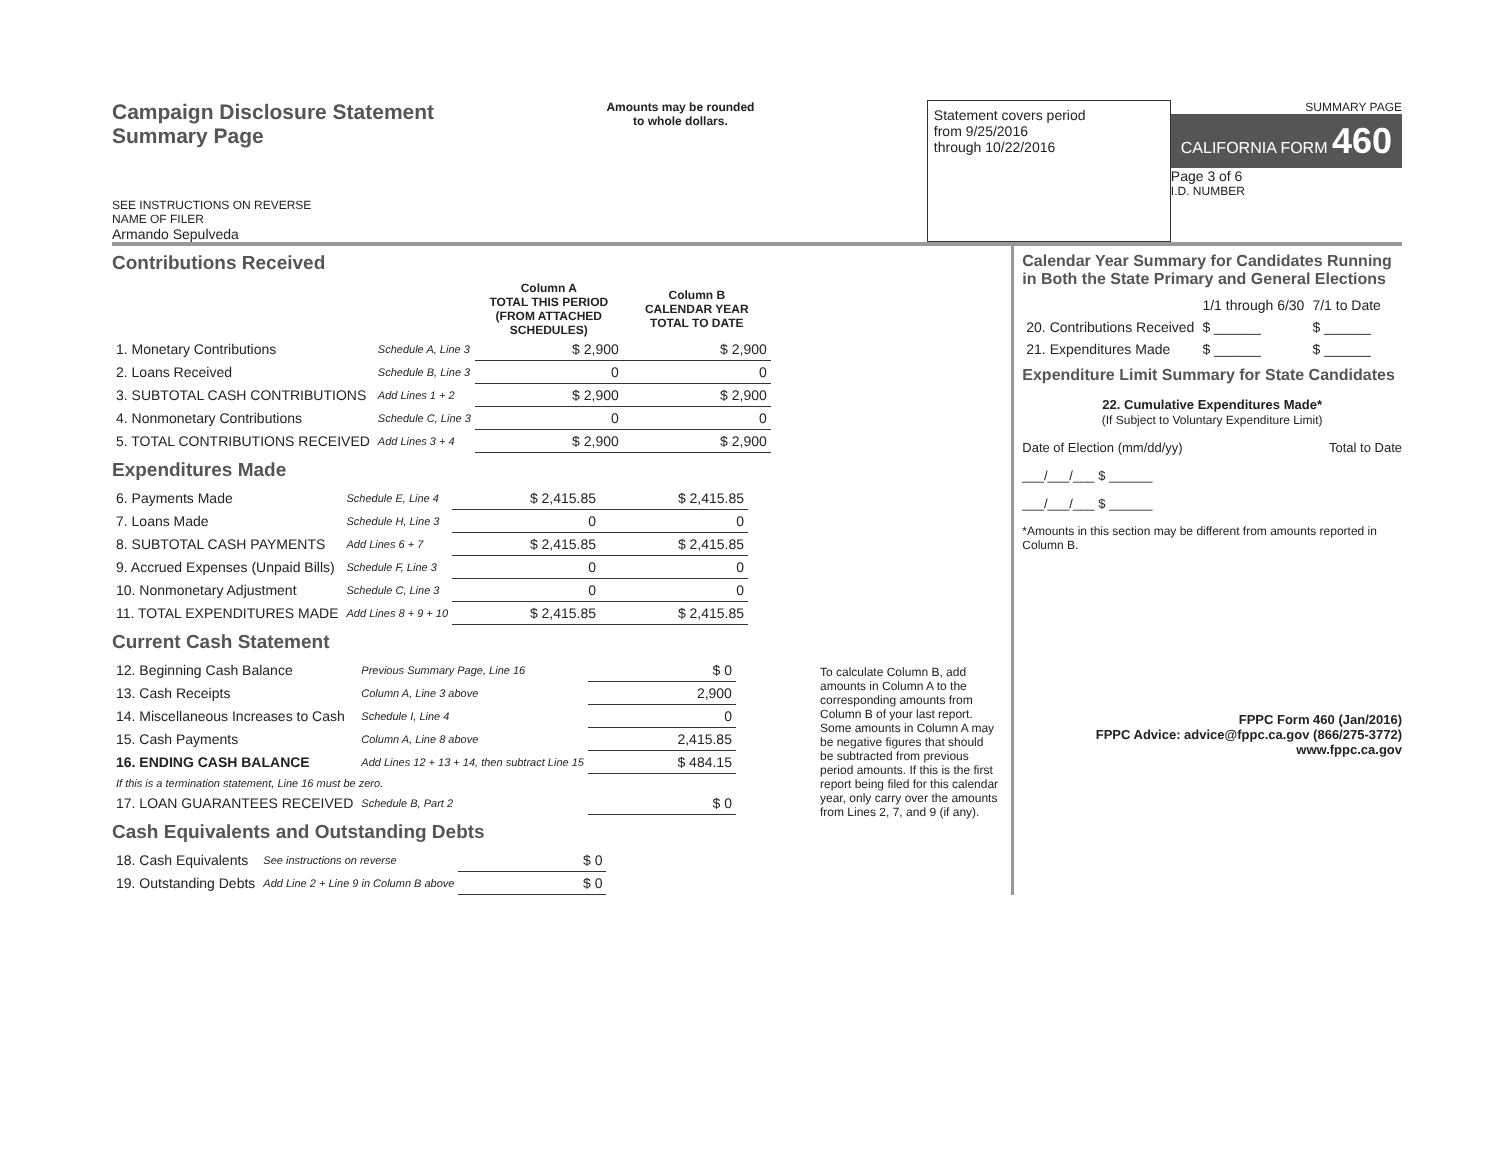Campaign Disclosure Statement
Summary Page
SEE INSTRUCTIONS ON REVERSE
NAME OF FILER
Armando Sepulveda
Amounts may be rounded
to whole dollars.
Statement covers period
from 9/25/2016
through 10/22/2016
SUMMARY PAGE
CALIFORNIA FORM 460
Page 3 of 6
I.D. NUMBER
Contributions Received
| | | Column A TOTAL THIS PERIOD (FROM ATTACHED SCHEDULES) | Column B CALENDAR YEAR TOTAL TO DATE |
| --- | --- | --- | --- |
| 1. Monetary Contributions | Schedule A, Line 3 | $ 2,900 | $ 2,900 |
| 2. Loans Received | Schedule B, Line 3 | 0 | 0 |
| 3. SUBTOTAL CASH CONTRIBUTIONS | Add Lines 1 + 2 | $ 2,900 | $ 2,900 |
| 4. Nonmonetary Contributions | Schedule C, Line 3 | 0 | 0 |
| 5. TOTAL CONTRIBUTIONS RECEIVED | Add Lines 3 + 4 | $ 2,900 | $ 2,900 |
Expenditures Made
| 6. Payments Made | Schedule E, Line 4 | $ 2,415.85 | $ 2,415.85 |
| 7. Loans Made | Schedule H, Line 3 | 0 | 0 |
| 8. SUBTOTAL CASH PAYMENTS | Add Lines 6 + 7 | $ 2,415.85 | $ 2,415.85 |
| 9. Accrued Expenses (Unpaid Bills) | Schedule F, Line 3 | 0 | 0 |
| 10. Nonmonetary Adjustment | Schedule C, Line 3 | 0 | 0 |
| 11. TOTAL EXPENDITURES MADE | Add Lines 8 + 9 + 10 | $ 2,415.85 | $ 2,415.85 |
Current Cash Statement
| 12. Beginning Cash Balance | Previous Summary Page, Line 16 | $ 0 |
| 13. Cash Receipts | Column A, Line 3 above | 2,900 |
| 14. Miscellaneous Increases to Cash | Schedule I, Line 4 | 0 |
| 15. Cash Payments | Column A, Line 8 above | 2,415.85 |
| 16. ENDING CASH BALANCE | Add Lines 12 + 13 + 14, then subtract Line 15 | $ 484.15 |
| If this is a termination statement, Line 16 must be zero. | | |
| 17. LOAN GUARANTEES RECEIVED | Schedule B, Part 2 | $ 0 |
Cash Equivalents and Outstanding Debts
| 18. Cash Equivalents | See instructions on reverse | $ 0 |
| 19. Outstanding Debts | Add Line 2 + Line 9 in Column B above | $ 0 |
To calculate Column B, add amounts in Column A to the corresponding amounts from Column B of your last report. Some amounts in Column A may be negative figures that should be subtracted from previous period amounts. If this is the first report being filed for this calendar year, only carry over the amounts from Lines 2, 7, and 9 (if any).
Calendar Year Summary for Candidates Running in Both the State Primary and General Elections
| | 1/1 through 6/30 | 7/1 to Date |
| 20. Contributions Received | $ ______ | $ ______ |
| 21. Expenditures Made | $ ______ | $ ______ |
Expenditure Limit Summary for State Candidates
22. Cumulative Expenditures Made*
(If Subject to Voluntary Expenditure Limit)
Date of Election (mm/dd/yy) Total to Date
___/___/___ $ ______
___/___/___ $ ______
*Amounts in this section may be different from amounts reported in Column B.
FPPC Form 460 (Jan/2016)
FPPC Advice: advice@fppc.ca.gov (866/275-3772)
www.fppc.ca.gov